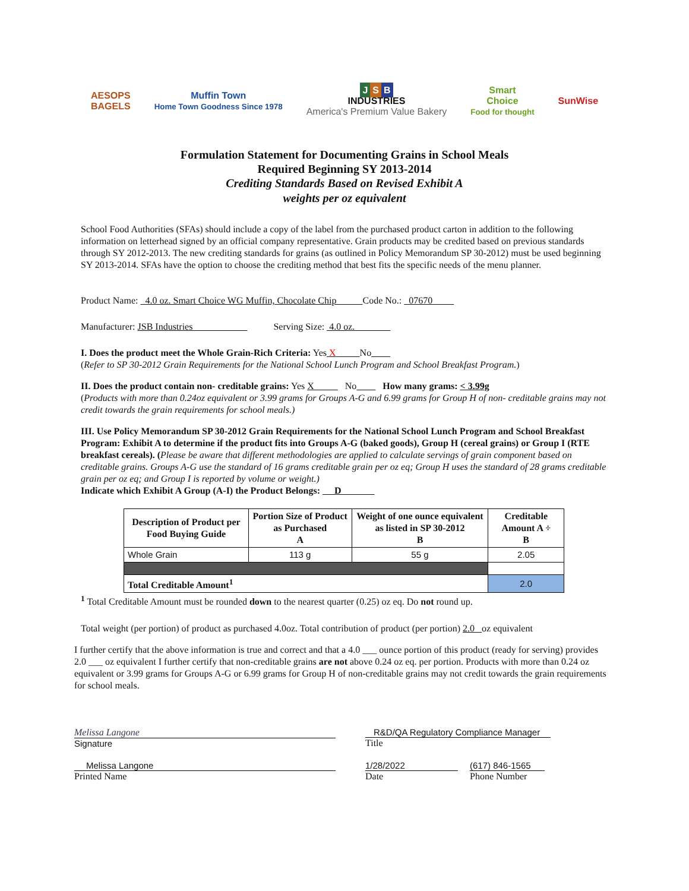AESOPS
BAGELS
Muffin Town
Home Town Goodness Since 1978
J S B
INDUSTRIES
America's Premium Value Bakery
Smart
Choice
Food for thought
SunWise
Formulation Statement for Documenting Grains in School Meals
Required Beginning SY 2013-2014
Crediting Standards Based on Revised Exhibit A
weights per oz equivalent
School Food Authorities (SFAs) should include a copy of the label from the purchased product carton in addition to the following information on letterhead signed by an official company representative. Grain products may be credited based on previous standards through SY 2012-2013. The new crediting standards for grains (as outlined in Policy Memorandum SP 30-2012) must be used beginning SY 2013-2014. SFAs have the option to choose the crediting method that best fits the specific needs of the menu planner.
Product Name: 4.0 oz. Smart Choice WG Muffin, Chocolate Chip Code No.: 07670
Manufacturer: JSB Industries Serving Size: 4.0 oz.
I. Does the product meet the Whole Grain-Rich Criteria: Yes X No
(Refer to SP 30-2012 Grain Requirements for the National School Lunch Program and School Breakfast Program.)
II. Does the product contain non- creditable grains: Yes X No How many grams: < 3.99g
(Products with more than 0.24oz equivalent or 3.99 grams for Groups A-G and 6.99 grams for Group H of non- creditable grains may not credit towards the grain requirements for school meals.)
III. Use Policy Memorandum SP 30-2012 Grain Requirements for the National School Lunch Program and School Breakfast Program: Exhibit A to determine if the product fits into Groups A-G (baked goods), Group H (cereal grains) or Group I (RTE breakfast cereals). (Please be aware that different methodologies are applied to calculate servings of grain component based on creditable grains. Groups A-G use the standard of 16 grams creditable grain per oz eq; Group H uses the standard of 28 grams creditable grain per oz eq; and Group I is reported by volume or weight.)
Indicate which Exhibit A Group (A-I) the Product Belongs: D
| Description of Product per Food Buying Guide | Portion Size of Product as Purchased A | Weight of one ounce equivalent as listed in SP 30-2012 B | Creditable Amount A ÷ B |
| --- | --- | --- | --- |
| Whole Grain | 113 g | 55 g | 2.05 |
| Total Creditable Amount<sup>1</sup> | | | 2.0 |
<sup>1</sup> Total Creditable Amount must be rounded down to the nearest quarter (0.25) oz eq. Do not round up.
Total weight (per portion) of product as purchased 4.0oz. Total contribution of product (per portion) 2.0 oz equivalent
I further certify that the above information is true and correct and that a 4.0 ___ ounce portion of this product (ready for serving) provides 2.0 ___ oz equivalent I further certify that non-creditable grains are not above 0.24 oz eq. per portion. Products with more than 0.24 oz equivalent or 3.99 grams for Groups A-G or 6.99 grams for Group H of non-creditable grains may not credit towards the grain requirements for school meals.
Melissa Langone
Signature
Melissa Langone
Printed Name
R&D/QA Regulatory Compliance Manager
Title
1/28/2022
Date
(617) 846-1565
Phone Number